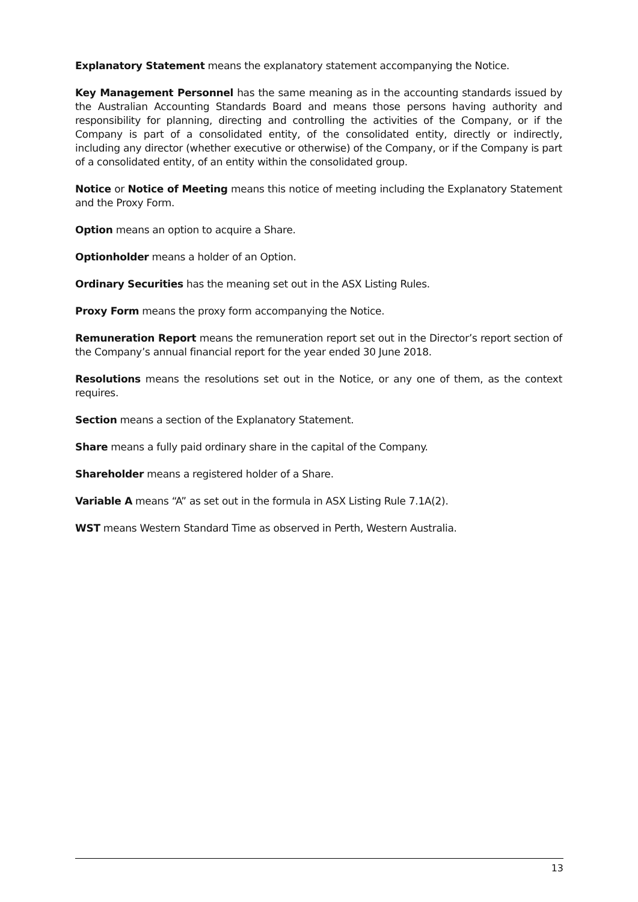Explanatory Statement means the explanatory statement accompanying the Notice.
Key Management Personnel has the same meaning as in the accounting standards issued by the Australian Accounting Standards Board and means those persons having authority and responsibility for planning, directing and controlling the activities of the Company, or if the Company is part of a consolidated entity, of the consolidated entity, directly or indirectly, including any director (whether executive or otherwise) of the Company, or if the Company is part of a consolidated entity, of an entity within the consolidated group.
Notice or Notice of Meeting means this notice of meeting including the Explanatory Statement and the Proxy Form.
Option means an option to acquire a Share.
Optionholder means a holder of an Option.
Ordinary Securities has the meaning set out in the ASX Listing Rules.
Proxy Form means the proxy form accompanying the Notice.
Remuneration Report means the remuneration report set out in the Director’s report section of the Company’s annual financial report for the year ended 30 June 2018.
Resolutions means the resolutions set out in the Notice, or any one of them, as the context requires.
Section means a section of the Explanatory Statement.
Share means a fully paid ordinary share in the capital of the Company.
Shareholder means a registered holder of a Share.
Variable A means “A” as set out in the formula in ASX Listing Rule 7.1A(2).
WST means Western Standard Time as observed in Perth, Western Australia.
13